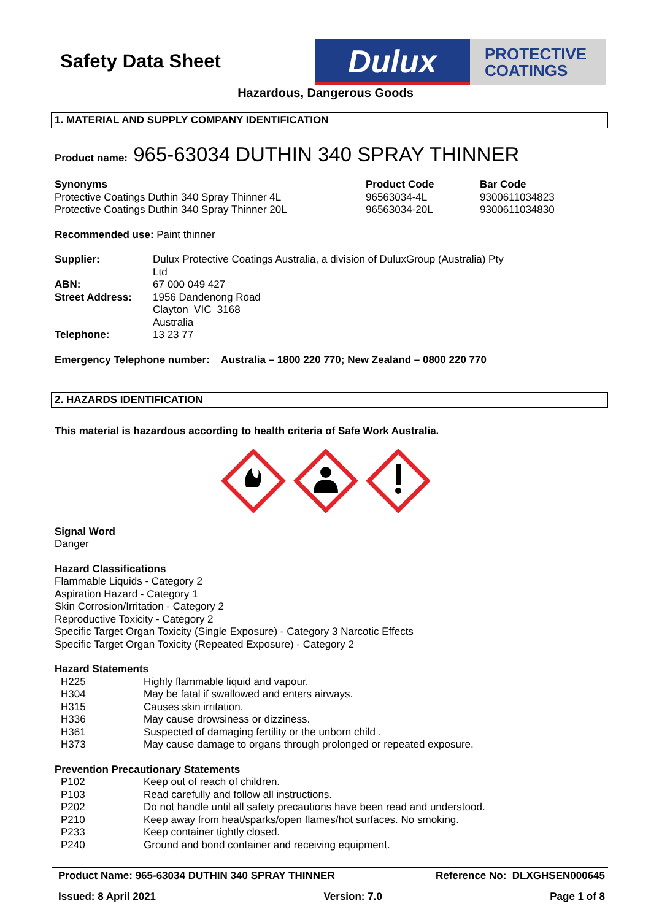Safety Data Sheet Dulux
PROTECTIVE
COATINGS
Hazardous, Dangerous Goods
1. MATERIAL AND SUPPLY COMPANY IDENTIFICATION
Product name: 965-63034 DUTHIN 340 SPRAY THINNER
| Synonyms | Product Code | Bar Code |
| Protective Coatings Duthin 340 Spray Thinner 4L | 96563034-4L | 9300611034823 |
| Protective Coatings Duthin 340 Spray Thinner 20L | 96563034-20L | 9300611034830 |
Recommended use: Paint thinner
| Supplier: | Dulux Protective Coatings Australia, a division of DuluxGroup (Australia) Pty Ltd |
| ABN: | 67 000 049 427 |
| Street Address: | 1956 Dandenong Road Clayton VIC 3168 Australia |
| Telephone: | 13 23 77 |
Emergency Telephone number: Australia – 1800 220 770; New Zealand – 0800 220 770
2. HAZARDS IDENTIFICATION
This material is hazardous according to health criteria of Safe Work Australia.
Signal Word
Danger
Hazard Classifications
Flammable Liquids - Category 2
Aspiration Hazard - Category 1
Skin Corrosion/Irritation - Category 2
Reproductive Toxicity - Category 2
Specific Target Organ Toxicity (Single Exposure) - Category 3 Narcotic Effects
Specific Target Organ Toxicity (Repeated Exposure) - Category 2
Hazard Statements
| | H225 | Highly flammable liquid and vapour. |
| | H304 | May be fatal if swallowed and enters airways. |
| | H315 | Causes skin irritation. |
| | H336 | May cause drowsiness or dizziness. |
| | H361 | Suspected of damaging fertility or the unborn child . |
| | H373 | May cause damage to organs through prolonged or repeated exposure. |
Prevention Precautionary Statements
| | P102 | Keep out of reach of children. |
| | P103 | Read carefully and follow all instructions. |
| | P202 | Do not handle until all safety precautions have been read and understood. |
| | P210 | Keep away from heat/sparks/open flames/hot surfaces. No smoking. |
| | P233 | Keep container tightly closed. |
| | P240 | Ground and bond container and receiving equipment. |
Product Name: 965-63034 DUTHIN 340 SPRAY THINNER Reference No: DLXGHSEN000645
Issued: 8 April 2021 Version: 7.0 Page 1 of 8